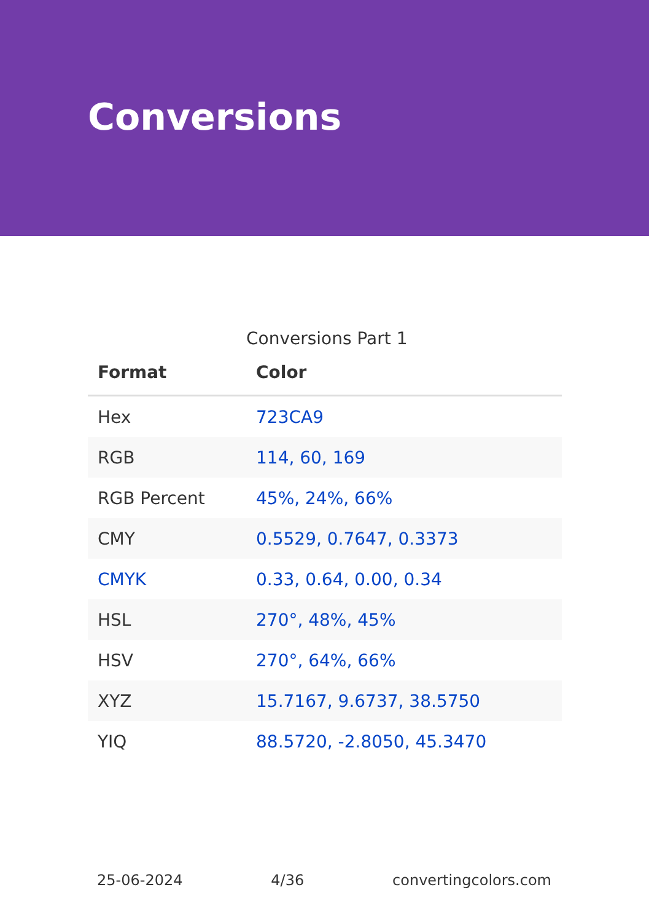Conversions
Conversions Part 1
| Format | Color |
| --- | --- |
| Hex | 723CA9 |
| RGB | 114, 60, 169 |
| RGB Percent | 45%, 24%, 66% |
| CMY | 0.5529, 0.7647, 0.3373 |
| CMYK | 0.33, 0.64, 0.00, 0.34 |
| HSL | 270°, 48%, 45% |
| HSV | 270°, 64%, 66% |
| XYZ | 15.7167, 9.6737, 38.5750 |
| YIQ | 88.5720, -2.8050, 45.3470 |
25-06-2024 4/36 convertingcolors.com